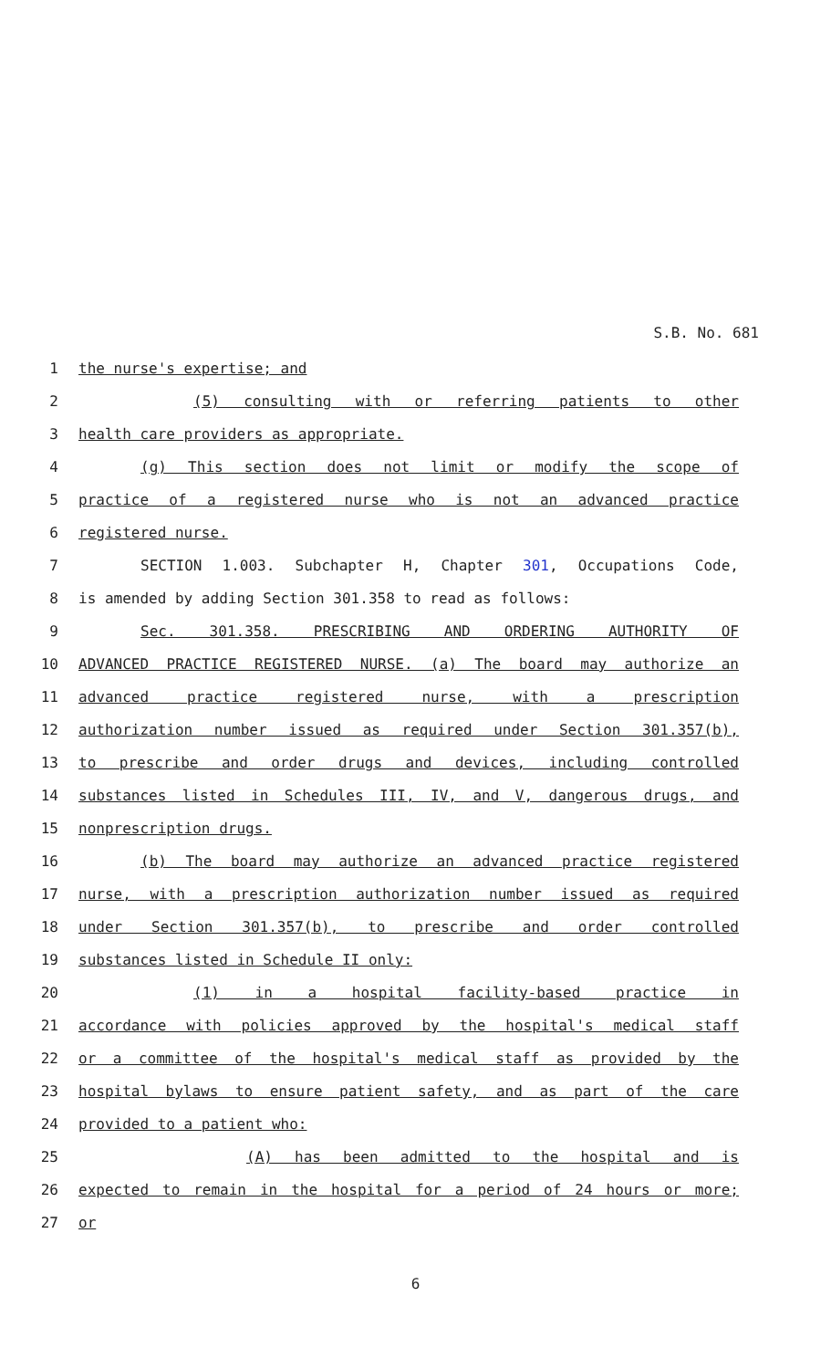S.B. No. 681
1
the nurse's expertise; and
2
(5) consulting with or referring patients to other
3
health care providers as appropriate.
4
(g) This section does not limit or modify the scope of
5
practice of a registered nurse who is not an advanced practice
6
registered nurse.
7
SECTION 1.003. Subchapter H, Chapter 301, Occupations Code,
8
is amended by adding Section 301.358 to read as follows:
9
Sec. 301.358. PRESCRIBING AND ORDERING AUTHORITY OF
10
ADVANCED PRACTICE REGISTERED NURSE. (a) The board may authorize an
11
advanced practice registered nurse, with a prescription
12
authorization number issued as required under Section 301.357(b),
13
to prescribe and order drugs and devices, including controlled
14
substances listed in Schedules III, IV, and V, dangerous drugs, and
15
nonprescription drugs.
16
(b) The board may authorize an advanced practice registered
17
nurse, with a prescription authorization number issued as required
18
under Section 301.357(b), to prescribe and order controlled
19
substances listed in Schedule II only:
20
(1) in a hospital facility-based practice in
21
accordance with policies approved by the hospital's medical staff
22
or a committee of the hospital's medical staff as provided by the
23
hospital bylaws to ensure patient safety, and as part of the care
24
provided to a patient who:
25
(A) has been admitted to the hospital and is
26
expected to remain in the hospital for a period of 24 hours or more;
27
or
6